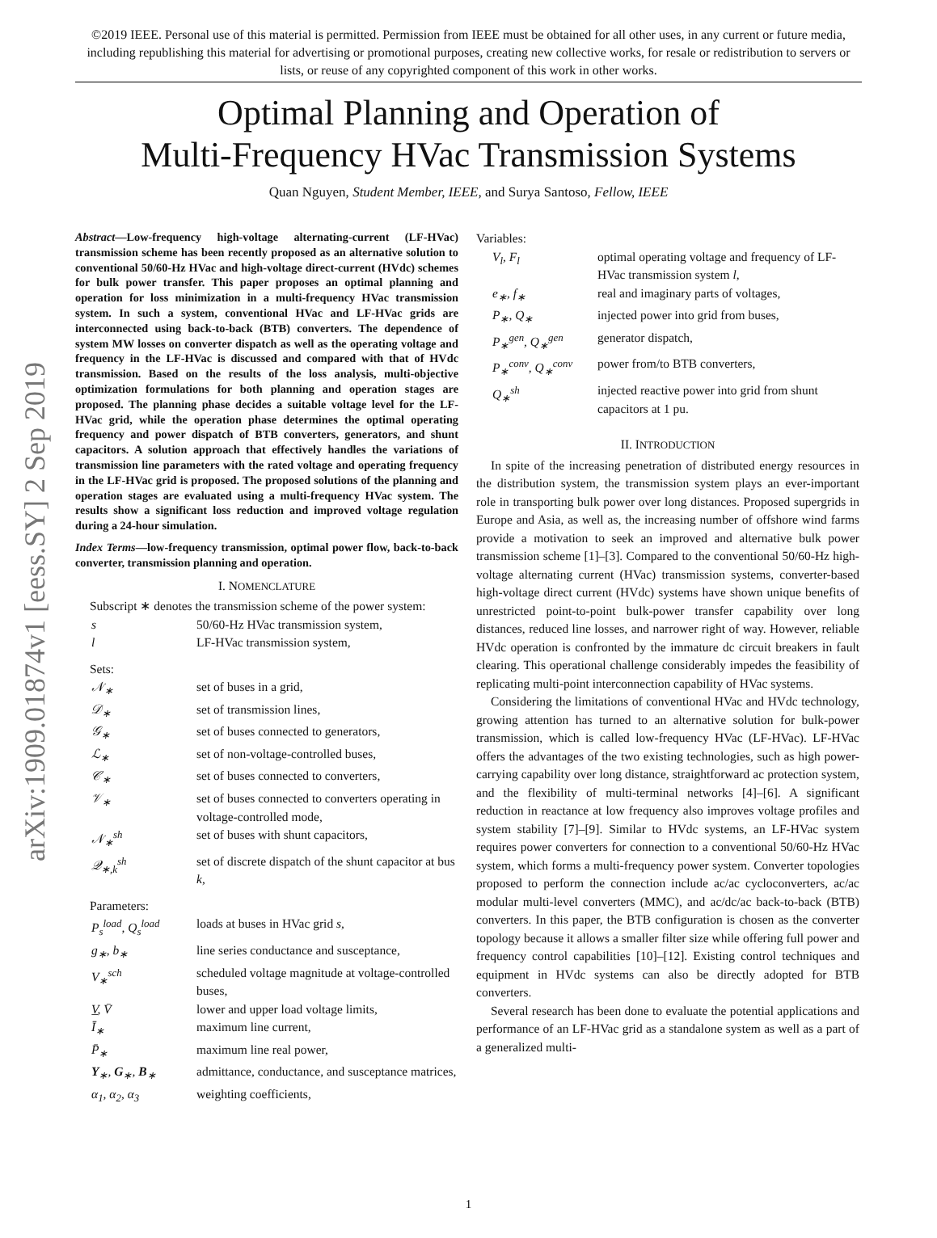arXiv:1909.01874v1 [eess.SY] 2 Sep 2019
©2019 IEEE. Personal use of this material is permitted. Permission from IEEE must be obtained for all other uses, in any current or future media, including republishing this material for advertising or promotional purposes, creating new collective works, for resale or redistribution to servers or lists, or reuse of any copyrighted component of this work in other works.
Optimal Planning and Operation of
Multi-Frequency HVac Transmission Systems
Quan Nguyen, Student Member, IEEE, and Surya Santoso, Fellow, IEEE
Abstract—Low-frequency high-voltage alternating-current (LF-HVac) transmission scheme has been recently proposed as an alternative solution to conventional 50/60-Hz HVac and high-voltage direct-current (HVdc) schemes for bulk power transfer. This paper proposes an optimal planning and operation for loss minimization in a multi-frequency HVac transmission system. In such a system, conventional HVac and LF-HVac grids are interconnected using back-to-back (BTB) converters. The dependence of system MW losses on converter dispatch as well as the operating voltage and frequency in the LF-HVac is discussed and compared with that of HVdc transmission. Based on the results of the loss analysis, multi-objective optimization formulations for both planning and operation stages are proposed. The planning phase decides a suitable voltage level for the LF-HVac grid, while the operation phase determines the optimal operating frequency and power dispatch of BTB converters, generators, and shunt capacitors. A solution approach that effectively handles the variations of transmission line parameters with the rated voltage and operating frequency in the LF-HVac grid is proposed. The proposed solutions of the planning and operation stages are evaluated using a multi-frequency HVac system. The results show a significant loss reduction and improved voltage regulation during a 24-hour simulation.
Index Terms—low-frequency transmission, optimal power flow, back-to-back converter, transmission planning and operation.
I. NOMENCLATURE
Subscript ∗ denotes the transmission scheme of the power system:
| s | 50/60-Hz HVac transmission system, |
| l | LF-HVac transmission system, |
Sets:
| 𝒩<sub>∗</sub> | set of buses in a grid, |
| 𝒟<sub>∗</sub> | set of transmission lines, |
| 𝒢<sub>∗</sub> | set of buses connected to generators, |
| ℒ<sub>∗</sub> | set of non-voltage-controlled buses, |
| 𝒞<sub>∗</sub> | set of buses connected to converters, |
| 𝒱<sub>∗</sub> | set of buses connected to converters operating in voltage-controlled mode, |
| 𝒩<sub>∗</sub><sup>sh</sup> | set of buses with shunt capacitors, |
| 𝒬<sub>∗,k</sub><sup>sh</sup> | set of discrete dispatch of the shunt capacitor at bus k , |
Parameters:
| P<sub>s</sub><sup>load</sup>, Q<sub>s</sub><sup>load</sup> | loads at buses in HVac grid s , |
| g<sub>∗</sub>, b<sub>∗</sub> | line series conductance and susceptance, |
| V<sub>∗</sub><sup>sch</sup> | scheduled voltage magnitude at voltage-controlled buses, |
| V̲, V̄ | lower and upper load voltage limits, |
| Ī<sub>∗</sub> | maximum line current, |
| P̄<sub>∗</sub> | maximum line real power, |
| Y<sub>∗</sub>, G<sub>∗</sub>, B<sub>∗</sub> | admittance, conductance, and susceptance matrices, |
| α<sub>1</sub>, α<sub>2</sub>, α<sub>3</sub> | weighting coefficients, |
Variables:
| V<sub>l</sub>, F<sub>l</sub> | optimal operating voltage and frequency of LF-HVac transmission system l , |
| e<sub>∗</sub>, f<sub>∗</sub> | real and imaginary parts of voltages, |
| P<sub>∗</sub>, Q<sub>∗</sub> | injected power into grid from buses, |
| P<sub>∗</sub><sup>gen</sup>, Q<sub>∗</sub><sup>gen</sup> | generator dispatch, |
| P<sub>∗</sub><sup>conv</sup>, Q<sub>∗</sub><sup>conv</sup> | power from/to BTB converters, |
| Q<sub>∗</sub><sup>sh</sup> | injected reactive power into grid from shunt capacitors at 1 pu. |
II. INTRODUCTION
In spite of the increasing penetration of distributed energy resources in the distribution system, the transmission system plays an ever-important role in transporting bulk power over long distances. Proposed supergrids in Europe and Asia, as well as, the increasing number of offshore wind farms provide a motivation to seek an improved and alternative bulk power transmission scheme [1]–[3]. Compared to the conventional 50/60-Hz high-voltage alternating current (HVac) transmission systems, converter-based high-voltage direct current (HVdc) systems have shown unique benefits of unrestricted point-to-point bulk-power transfer capability over long distances, reduced line losses, and narrower right of way. However, reliable HVdc operation is confronted by the immature dc circuit breakers in fault clearing. This operational challenge considerably impedes the feasibility of replicating multi-point interconnection capability of HVac systems.
Considering the limitations of conventional HVac and HVdc technology, growing attention has turned to an alternative solution for bulk-power transmission, which is called low-frequency HVac (LF-HVac). LF-HVac offers the advantages of the two existing technologies, such as high power-carrying capability over long distance, straightforward ac protection system, and the flexibility of multi-terminal networks [4]–[6]. A significant reduction in reactance at low frequency also improves voltage profiles and system stability [7]–[9]. Similar to HVdc systems, an LF-HVac system requires power converters for connection to a conventional 50/60-Hz HVac system, which forms a multi-frequency power system. Converter topologies proposed to perform the connection include ac/ac cycloconverters, ac/ac modular multi-level converters (MMC), and ac/dc/ac back-to-back (BTB) converters. In this paper, the BTB configuration is chosen as the converter topology because it allows a smaller filter size while offering full power and frequency control capabilities [10]–[12]. Existing control techniques and equipment in HVdc systems can also be directly adopted for BTB converters.
Several research has been done to evaluate the potential applications and performance of an LF-HVac grid as a standalone system as well as a part of a generalized multi-
1